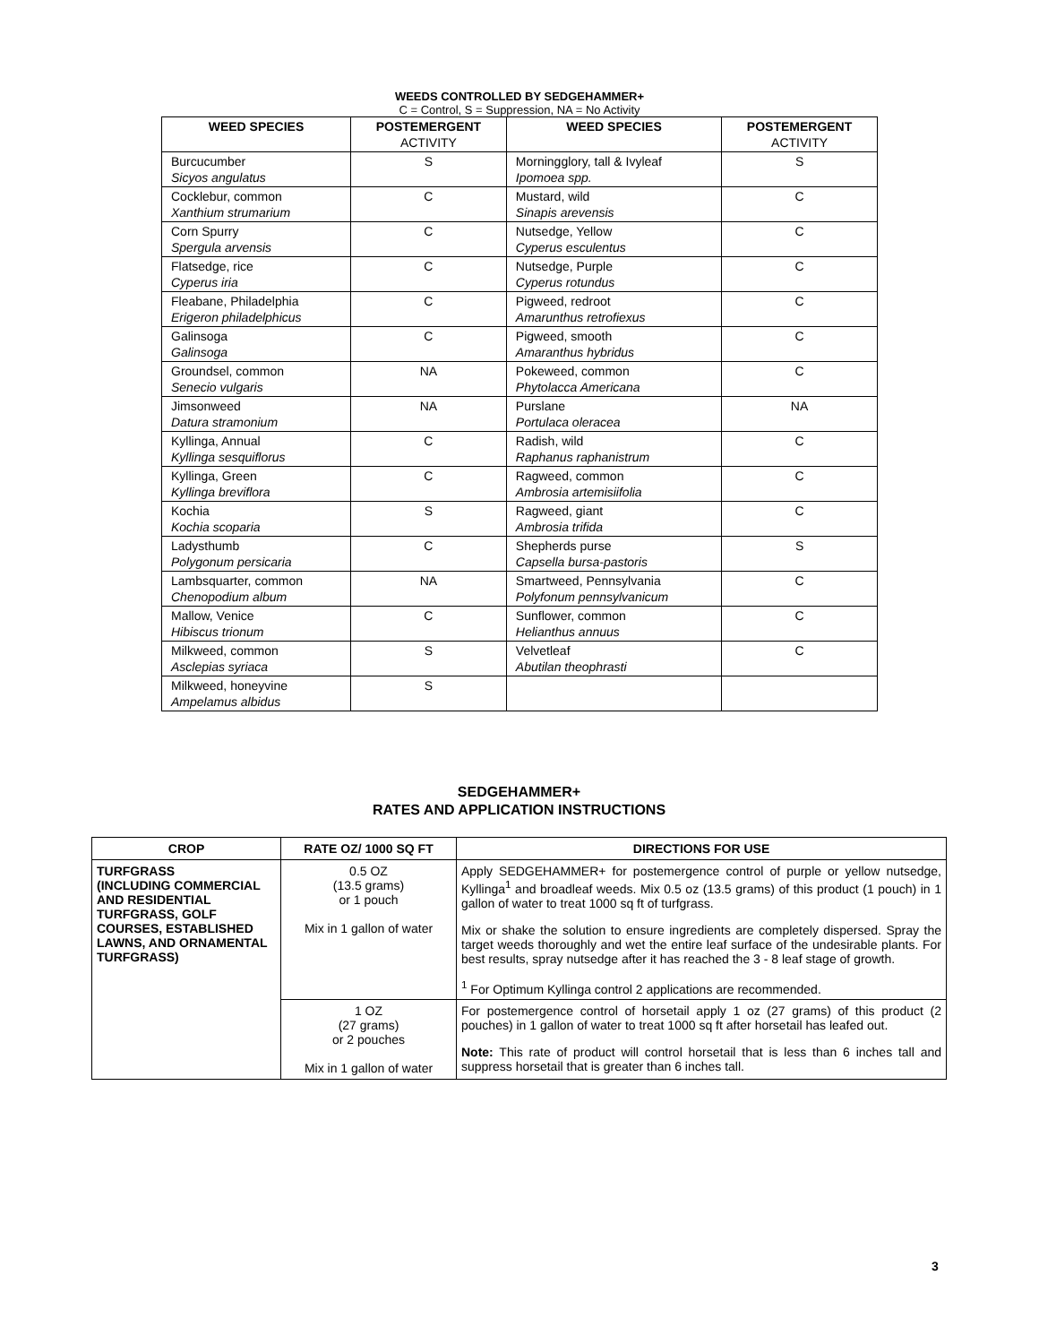WEEDS CONTROLLED BY SEDGEHAMMER+
C = Control, S = Suppression, NA = No Activity
| WEED SPECIES | POSTEMERGENT ACTIVITY | WEED SPECIES | POSTEMERGENT ACTIVITY |
| --- | --- | --- | --- |
| Burcucumber Sicyos angulatus | S | Morningglory, tall & Ivyleaf Ipomoea spp. | S |
| Cocklebur, common Xanthium strumarium | C | Mustard, wild Sinapis arevensis | C |
| Corn Spurry Spergula arvensis | C | Nutsedge, Yellow Cyperus esculentus | C |
| Flatsedge, rice Cyperus iria | C | Nutsedge, Purple Cyperus rotundus | C |
| Fleabane, Philadelphia Erigeron philadelphicus | C | Pigweed, redroot Amarunthus retrofiexus | C |
| Galinsoga Galinsoga | C | Pigweed, smooth Amaranthus hybridus | C |
| Groundsel, common Senecio vulgaris | NA | Pokeweed, common Phytolacca Americana | C |
| Jimsonweed Datura stramonium | NA | Purslane Portulaca oleracea | NA |
| Kyllinga, Annual Kyllinga sesquiflorus | C | Radish, wild Raphanus raphanistrum | C |
| Kyllinga, Green Kyllinga breviflora | C | Ragweed, common Ambrosia artemisiifolia | C |
| Kochia Kochia scoparia | S | Ragweed, giant Ambrosia trifida | C |
| Ladysthumb Polygonum persicaria | C | Shepherds purse Capsella bursa-pastoris | S |
| Lambsquarter, common Chenopodium album | NA | Smartweed, Pennsylvania Polyfonum pennsylvanicum | C |
| Mallow, Venice Hibiscus trionum | C | Sunflower, common Helianthus annuus | C |
| Milkweed, common Asclepias syriaca | S | Velvetleaf Abutilan theophrasti | C |
| Milkweed, honeyvine Ampelamus albidus | S | | |
SEDGEHAMMER+
RATES AND APPLICATION INSTRUCTIONS
| CROP | RATE OZ/ 1000 SQ FT | DIRECTIONS FOR USE |
| --- | --- | --- |
| TURFGRASS (INCLUDING COMMERCIAL AND RESIDENTIAL TURFGRASS, GOLF COURSES, ESTABLISHED LAWNS, AND ORNAMENTAL TURFGRASS) | 0.5 OZ (13.5 grams) or 1 pouch Mix in 1 gallon of water | Apply SEDGEHAMMER+ for postemergence control of purple or yellow nutsedge, Kyllinga<sup>1</sup> and broadleaf weeds. Mix 0.5 oz (13.5 grams) of this product (1 pouch) in 1 gallon of water to treat 1000 sq ft of turfgrass. Mix or shake the solution to ensure ingredients are completely dispersed. Spray the target weeds thoroughly and wet the entire leaf surface of the undesirable plants. For best results, spray nutsedge after it has reached the 3 - 8 leaf stage of growth. <sup>1</sup> For Optimum Kyllinga control 2 applications are recommended. |
| | 1 OZ (27 grams) or 2 pouches Mix in 1 gallon of water | For postemergence control of horsetail apply 1 oz (27 grams) of this product (2 pouches) in 1 gallon of water to treat 1000 sq ft after horsetail has leafed out. Note: This rate of product will control horsetail that is less than 6 inches tall and suppress horsetail that is greater than 6 inches tall. |
3